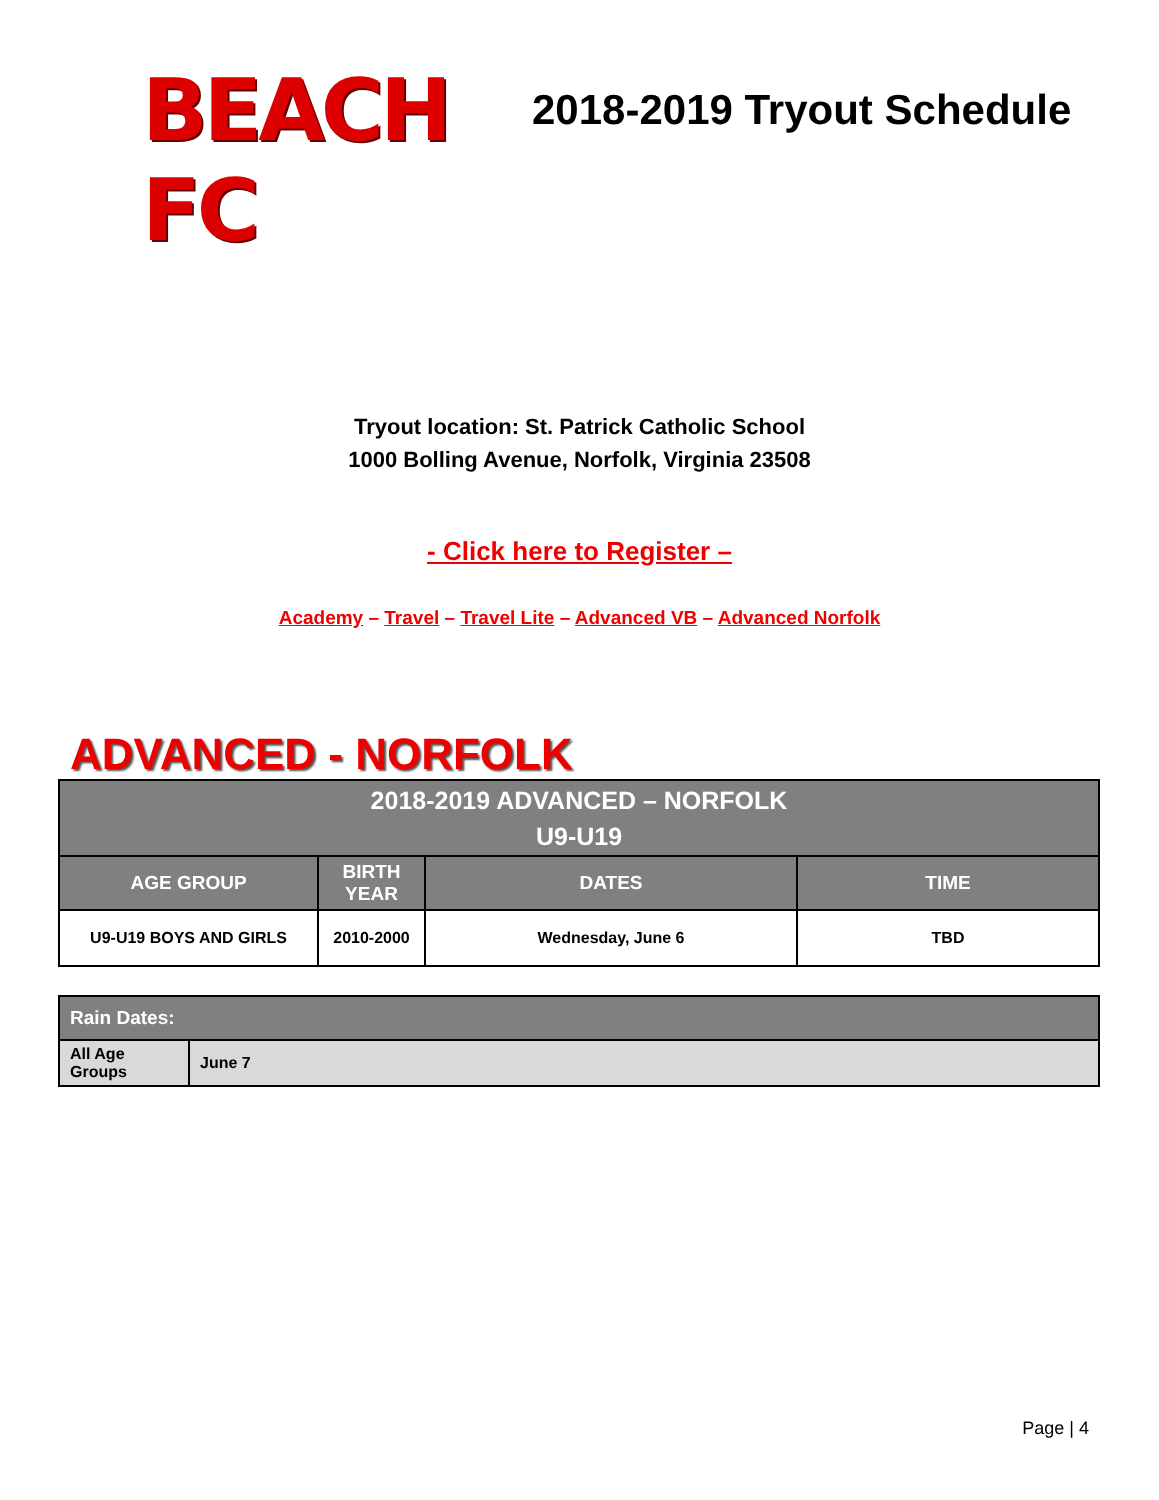BEACH FC
2018-2019 Tryout Schedule
Tryout location: St. Patrick Catholic School
1000 Bolling Avenue, Norfolk, Virginia 23508
- Click here to Register –
Academy – Travel – Travel Lite – Advanced VB – Advanced Norfolk
ADVANCED - NORFOLK
| 2018-2019 ADVANCED – NORFOLK U9-U19 | | | |
| --- | --- | --- | --- |
| AGE GROUP | BIRTH YEAR | DATES | TIME |
| U9-U19 BOYS AND GIRLS | 2010-2000 | Wednesday, June 6 | TBD |
| Rain Dates: | |
| --- | --- |
| All Age Groups | June 7 |
Page | 4